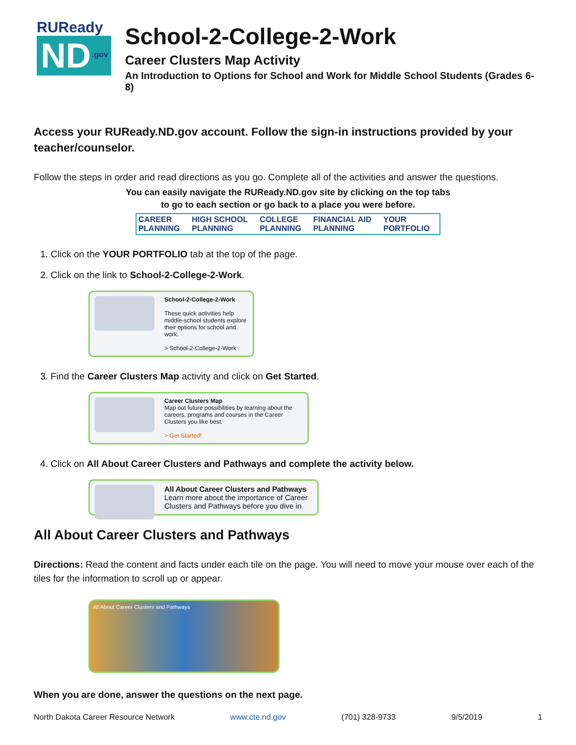RUReady
ND.gov
School-2-College-2-Work
Career Clusters Map Activity
An Introduction to Options for School and Work for Middle School Students (Grades 6-8)
Access your RUReady.ND.gov account. Follow the sign-in instructions provided by your teacher/counselor.
Follow the steps in order and read directions as you go. Complete all of the activities and answer the questions.
You can easily navigate the RUReady.ND.gov site by clicking on the top tabs
to go to each section or go back to a place you were before.
| CAREER PLANNING | HIGH SCHOOL PLANNING | COLLEGE PLANNING | FINANCIAL AID PLANNING | YOUR PORTFOLIO |
1. Click on the YOUR PORTFOLIO tab at the top of the page.
2. Click on the link to School-2-College-2-Work.
School-2-College-2-Work
These quick activities help middle-school students explore their options for school and work.
> School-2-College-2-Work
3. Find the Career Clusters Map activity and click on Get Started.
Career Clusters Map
Map out future possibilities by learning about the careers, programs and courses in the Career Clusters you like best.
> Get Started!
4. Click on All About Career Clusters and Pathways and complete the activity below.
All About Career Clusters and Pathways
Learn more about the importance of Career Clusters and Pathways before you dive in.
All About Career Clusters and Pathways
Directions: Read the content and facts under each tile on the page. You will need to move your mouse over each of the tiles for the information to scroll up or appear.
All About Career Clusters and Pathways
When you are done, answer the questions on the next page.
North Dakota Career Resource Network www.cte.nd.gov (701) 328-9733 9/5/2019 1